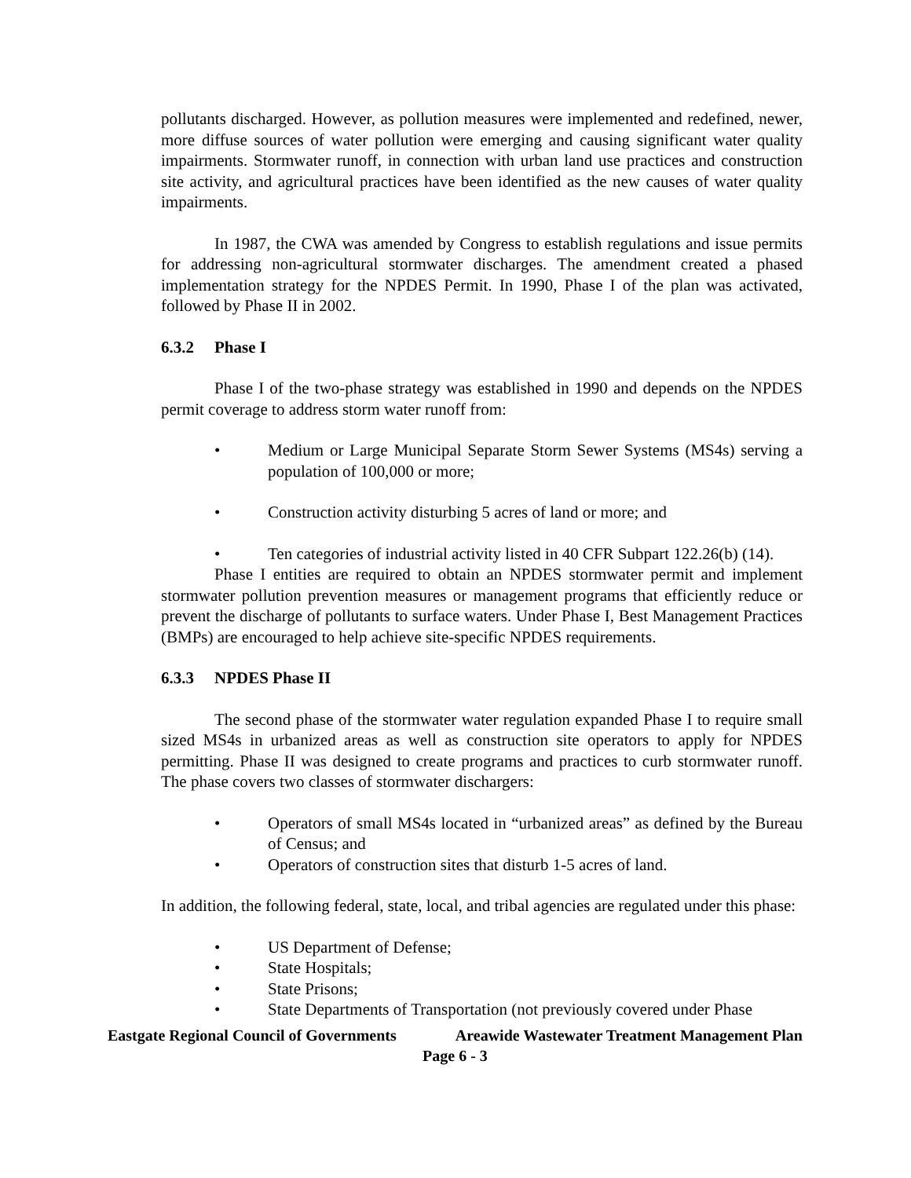pollutants discharged. However, as pollution measures were implemented and redefined, newer, more diffuse sources of water pollution were emerging and causing significant water quality impairments. Stormwater runoff, in connection with urban land use practices and construction site activity, and agricultural practices have been identified as the new causes of water quality impairments.
In 1987, the CWA was amended by Congress to establish regulations and issue permits for addressing non-agricultural stormwater discharges. The amendment created a phased implementation strategy for the NPDES Permit. In 1990, Phase I of the plan was activated, followed by Phase II in 2002.
6.3.2 Phase I
Phase I of the two-phase strategy was established in 1990 and depends on the NPDES permit coverage to address storm water runoff from:
• Medium or Large Municipal Separate Storm Sewer Systems (MS4s) serving a population of 100,000 or more;
• Construction activity disturbing 5 acres of land or more; and
• Ten categories of industrial activity listed in 40 CFR Subpart 122.26(b) (14).
Phase I entities are required to obtain an NPDES stormwater permit and implement stormwater pollution prevention measures or management programs that efficiently reduce or prevent the discharge of pollutants to surface waters. Under Phase I, Best Management Practices (BMPs) are encouraged to help achieve site-specific NPDES requirements.
6.3.3 NPDES Phase II
The second phase of the stormwater water regulation expanded Phase I to require small sized MS4s in urbanized areas as well as construction site operators to apply for NPDES permitting. Phase II was designed to create programs and practices to curb stormwater runoff. The phase covers two classes of stormwater dischargers:
• Operators of small MS4s located in “urbanized areas” as defined by the Bureau of Census; and
• Operators of construction sites that disturb 1-5 acres of land.
In addition, the following federal, state, local, and tribal agencies are regulated under this phase:
• US Department of Defense;
• State Hospitals;
• State Prisons;
• State Departments of Transportation (not previously covered under Phase
Eastgate Regional Council of Governments Areawide Wastewater Treatment Management Plan
Page 6 - 3